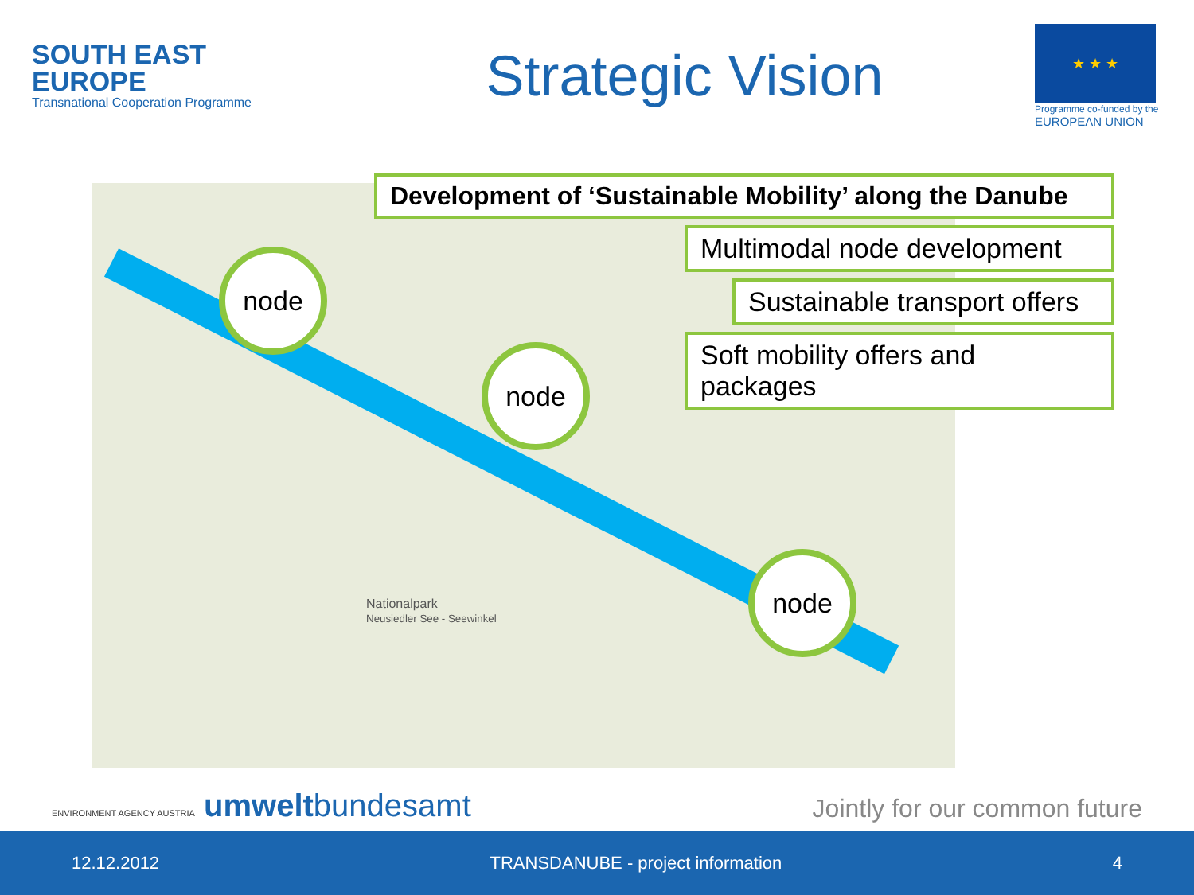SOUTH EAST
EUROPE
Transnational Cooperation Programme
Strategic Vision
★ ★ ★
Programme co-funded by the
EUROPEAN UNION
node
node
node
Nationalpark
Neusiedler See - Seewinkel
Development of ‘Sustainable Mobility’ along the Danube
Multimodal node development
Sustainable transport offers
Soft mobility offers and packages
ENVIRONMENT AGENCY AUSTRIA umweltbundesamt
Jointly for our common future
12.12.2012 TRANSDANUBE - project information 4